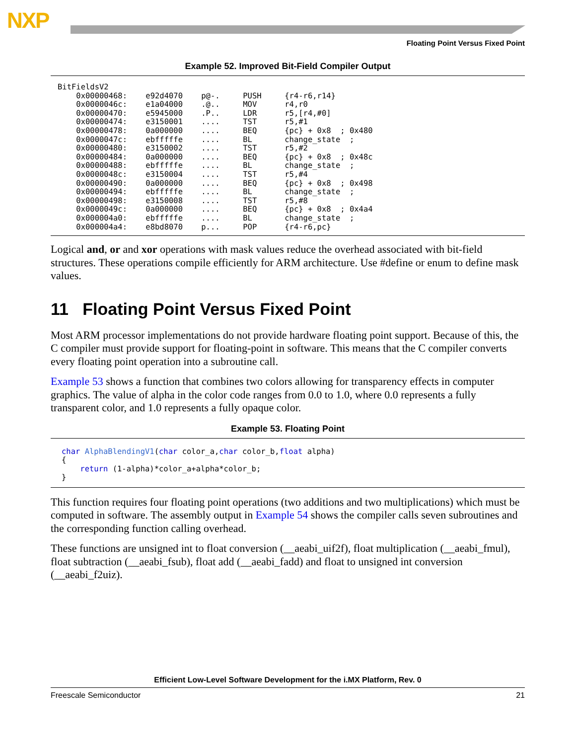NXP
Floating Point Versus Fixed Point
Example 52. Improved Bit-Field Compiler Output
BitFieldsV2
    0x00000468:    e92d4070    p@-.     PUSH     {r4-r6,r14}
    0x0000046c:    e1a04000    .@..     MOV      r4,r0
    0x00000470:    e5945000    .P..     LDR      r5,[r4,#0]
    0x00000474:    e3150001    ....     TST      r5,#1
    0x00000478:    0a000000    ....     BEQ      {pc} + 0x8  ; 0x480
    0x0000047c:    ebfffffe    ....     BL       change_state  ;
    0x00000480:    e3150002    ....     TST      r5,#2
    0x00000484:    0a000000    ....     BEQ      {pc} + 0x8  ; 0x48c
    0x00000488:    ebfffffe    ....     BL       change_state  ;
    0x0000048c:    e3150004    ....     TST      r5,#4
    0x00000490:    0a000000    ....     BEQ      {pc} + 0x8  ; 0x498
    0x00000494:    ebfffffe    ....     BL       change_state  ;
    0x00000498:    e3150008    ....     TST      r5,#8
    0x0000049c:    0a000000    ....     BEQ      {pc} + 0x8  ; 0x4a4
    0x000004a0:    ebfffffe    ....     BL       change_state  ;
    0x000004a4:    e8bd8070    p...     POP      {r4-r6,pc}
Logical and, or and xor operations with mask values reduce the overhead associated with bit-field structures. These operations compile efficiently for ARM architecture. Use #define or enum to define mask values.
11 Floating Point Versus Fixed Point
Most ARM processor implementations do not provide hardware floating point support. Because of this, the C compiler must provide support for floating-point in software. This means that the C compiler converts every floating point operation into a subroutine call.
Example 53 shows a function that combines two colors allowing for transparency effects in computer graphics. The value of alpha in the color code ranges from 0.0 to 1.0, where 0.0 represents a fully transparent color, and 1.0 represents a fully opaque color.
Example 53. Floating Point
char AlphaBlendingV1(char color_a,char color_b,float alpha)
{
    return (1-alpha)*color_a+alpha*color_b;
}
This function requires four floating point operations (two additions and two multiplications) which must be computed in software. The assembly output in Example 54 shows the compiler calls seven subroutines and the corresponding function calling overhead.
These functions are unsigned int to float conversion (__aeabi_uif2f), float multiplication (__aeabi_fmul), float subtraction (__aeabi_fsub), float add (__aeabi_fadd) and float to unsigned int conversion (__aeabi_f2uiz).
Efficient Low-Level Software Development for the i.MX Platform, Rev. 0
Freescale Semiconductor 21